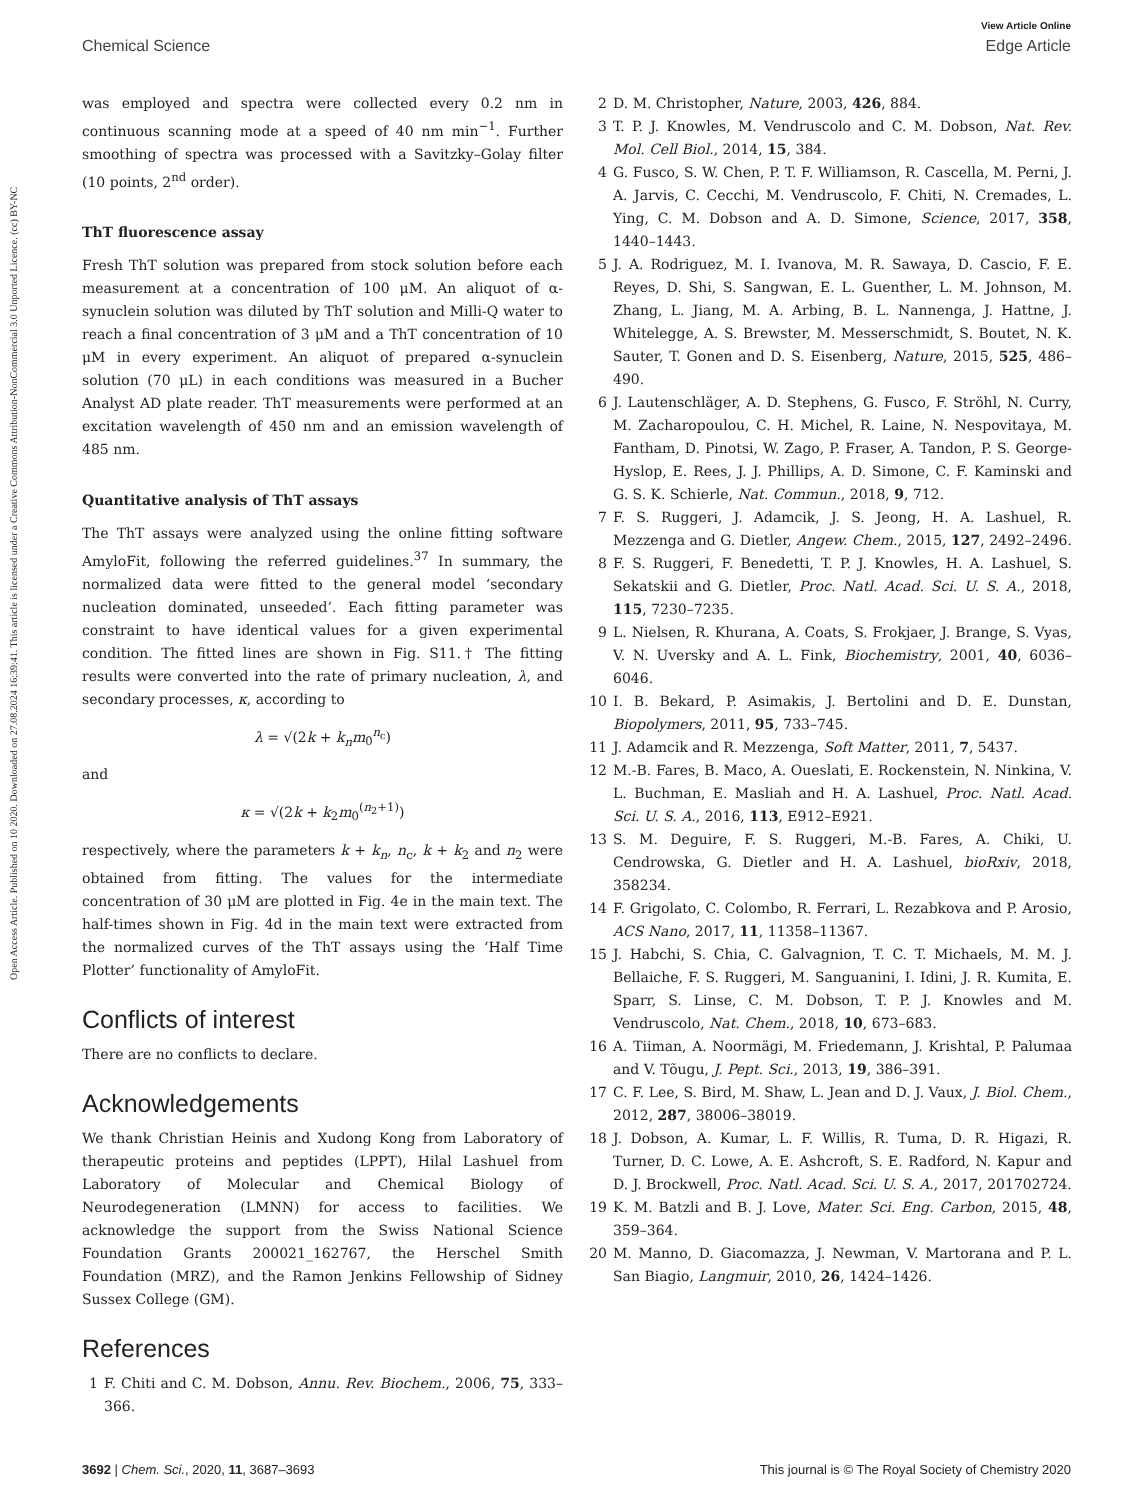Open Access Article. Published on 10 2020. Downloaded on 27.08.2024 16:39:41. This article is licensed under a Creative Commons Attribution-NonCommercial 3.0 Unported Licence. (cc) BY-NC
View Article Online
Chemical Science Edge Article
was employed and spectra were collected every 0.2 nm in continuous scanning mode at a speed of 40 nm min<sup>−1</sup>. Further smoothing of spectra was processed with a Savitzky–Golay filter (10 points, 2<sup>nd</sup> order).
ThT fluorescence assay
Fresh ThT solution was prepared from stock solution before each measurement at a concentration of 100 μM. An aliquot of α-synuclein solution was diluted by ThT solution and Milli-Q water to reach a final concentration of 3 μM and a ThT concentration of 10 μM in every experiment. An aliquot of prepared α-synuclein solution (70 μL) in each conditions was measured in a Bucher Analyst AD plate reader. ThT measurements were performed at an excitation wavelength of 450 nm and an emission wavelength of 485 nm.
Quantitative analysis of ThT assays
The ThT assays were analyzed using the online fitting software AmyloFit, following the referred guidelines.<sup>37</sup> In summary, the normalized data were fitted to the general model ‘secondary nucleation dominated, unseeded’. Each fitting parameter was constraint to have identical values for a given experimental condition. The fitted lines are shown in Fig. S11.† The fitting results were converted into the rate of primary nucleation, λ, and secondary processes, κ, according to
λ = √(2k + k<sub>n</sub>m<sub>0</sub><sup>n<sub>c</sub></sup>)
and
κ = √(2k + k<sub>2</sub>m<sub>0</sub><sup>(n<sub>2</sub>+1)</sup>)
respectively, where the parameters k + k<sub>n</sub>, n<sub>c</sub>, k + k<sub>2</sub> and n<sub>2</sub> were obtained from fitting. The values for the intermediate concentration of 30 μM are plotted in Fig. 4e in the main text. The half-times shown in Fig. 4d in the main text were extracted from the normalized curves of the ThT assays using the ‘Half Time Plotter’ functionality of AmyloFit.
Conflicts of interest
There are no conflicts to declare.
Acknowledgements
We thank Christian Heinis and Xudong Kong from Laboratory of therapeutic proteins and peptides (LPPT), Hilal Lashuel from Laboratory of Molecular and Chemical Biology of Neurodegeneration (LMNN) for access to facilities. We acknowledge the support from the Swiss National Science Foundation Grants 200021_162767, the Herschel Smith Foundation (MRZ), and the Ramon Jenkins Fellowship of Sidney Sussex College (GM).
References
1 F. Chiti and C. M. Dobson, Annu. Rev. Biochem., 2006, 75, 333–366.
2 D. M. Christopher, Nature, 2003, 426, 884.
3 T. P. J. Knowles, M. Vendruscolo and C. M. Dobson, Nat. Rev. Mol. Cell Biol., 2014, 15, 384.
4 G. Fusco, S. W. Chen, P. T. F. Williamson, R. Cascella, M. Perni, J. A. Jarvis, C. Cecchi, M. Vendruscolo, F. Chiti, N. Cremades, L. Ying, C. M. Dobson and A. D. Simone, Science, 2017, 358, 1440–1443.
5 J. A. Rodriguez, M. I. Ivanova, M. R. Sawaya, D. Cascio, F. E. Reyes, D. Shi, S. Sangwan, E. L. Guenther, L. M. Johnson, M. Zhang, L. Jiang, M. A. Arbing, B. L. Nannenga, J. Hattne, J. Whitelegge, A. S. Brewster, M. Messerschmidt, S. Boutet, N. K. Sauter, T. Gonen and D. S. Eisenberg, Nature, 2015, 525, 486–490.
6 J. Lautenschläger, A. D. Stephens, G. Fusco, F. Ströhl, N. Curry, M. Zacharopoulou, C. H. Michel, R. Laine, N. Nespovitaya, M. Fantham, D. Pinotsi, W. Zago, P. Fraser, A. Tandon, P. S. George-Hyslop, E. Rees, J. J. Phillips, A. D. Simone, C. F. Kaminski and G. S. K. Schierle, Nat. Commun., 2018, 9, 712.
7 F. S. Ruggeri, J. Adamcik, J. S. Jeong, H. A. Lashuel, R. Mezzenga and G. Dietler, Angew. Chem., 2015, 127, 2492–2496.
8 F. S. Ruggeri, F. Benedetti, T. P. J. Knowles, H. A. Lashuel, S. Sekatskii and G. Dietler, Proc. Natl. Acad. Sci. U. S. A., 2018, 115, 7230–7235.
9 L. Nielsen, R. Khurana, A. Coats, S. Frokjaer, J. Brange, S. Vyas, V. N. Uversky and A. L. Fink, Biochemistry, 2001, 40, 6036–6046.
10 I. B. Bekard, P. Asimakis, J. Bertolini and D. E. Dunstan, Biopolymers, 2011, 95, 733–745.
11 J. Adamcik and R. Mezzenga, Soft Matter, 2011, 7, 5437.
12 M.-B. Fares, B. Maco, A. Oueslati, E. Rockenstein, N. Ninkina, V. L. Buchman, E. Masliah and H. A. Lashuel, Proc. Natl. Acad. Sci. U. S. A., 2016, 113, E912–E921.
13 S. M. Deguire, F. S. Ruggeri, M.-B. Fares, A. Chiki, U. Cendrowska, G. Dietler and H. A. Lashuel, bioRxiv, 2018, 358234.
14 F. Grigolato, C. Colombo, R. Ferrari, L. Rezabkova and P. Arosio, ACS Nano, 2017, 11, 11358–11367.
15 J. Habchi, S. Chia, C. Galvagnion, T. C. T. Michaels, M. M. J. Bellaiche, F. S. Ruggeri, M. Sanguanini, I. Idini, J. R. Kumita, E. Sparr, S. Linse, C. M. Dobson, T. P. J. Knowles and M. Vendruscolo, Nat. Chem., 2018, 10, 673–683.
16 A. Tiiman, A. Noormägi, M. Friedemann, J. Krishtal, P. Palumaa and V. Tõugu, J. Pept. Sci., 2013, 19, 386–391.
17 C. F. Lee, S. Bird, M. Shaw, L. Jean and D. J. Vaux, J. Biol. Chem., 2012, 287, 38006–38019.
18 J. Dobson, A. Kumar, L. F. Willis, R. Tuma, D. R. Higazi, R. Turner, D. C. Lowe, A. E. Ashcroft, S. E. Radford, N. Kapur and D. J. Brockwell, Proc. Natl. Acad. Sci. U. S. A., 2017, 201702724.
19 K. M. Batzli and B. J. Love, Mater. Sci. Eng. Carbon, 2015, 48, 359–364.
20 M. Manno, D. Giacomazza, J. Newman, V. Martorana and P. L. San Biagio, Langmuir, 2010, 26, 1424–1426.
3692 | Chem. Sci., 2020, 11, 3687–3693 This journal is © The Royal Society of Chemistry 2020